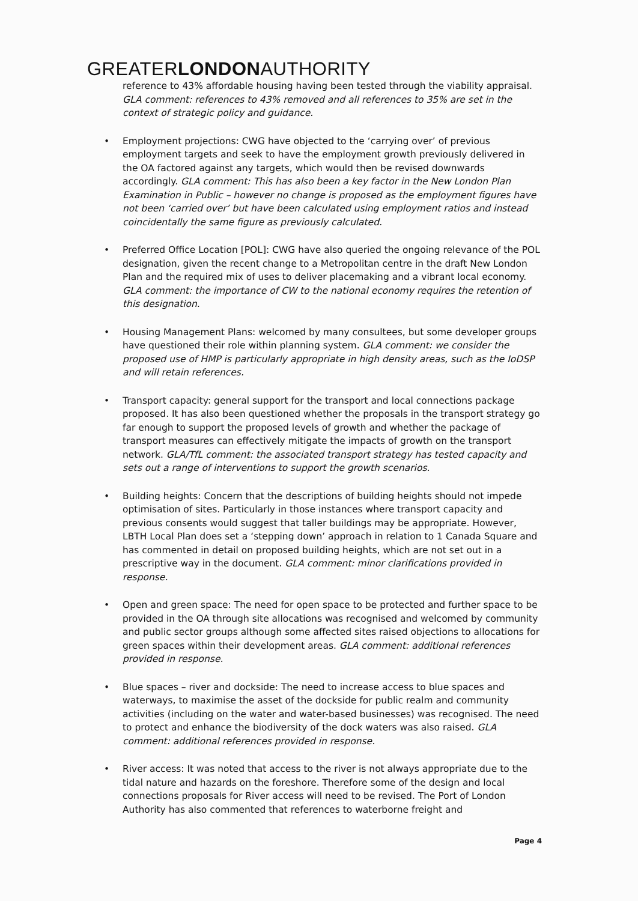GREATERLONDONAUTHORITY
reference to 43% affordable housing having been tested through the viability appraisal. GLA comment: references to 43% removed and all references to 35% are set in the context of strategic policy and guidance.
• Employment projections: CWG have objected to the ‘carrying over’ of previous employment targets and seek to have the employment growth previously delivered in the OA factored against any targets, which would then be revised downwards accordingly. GLA comment: This has also been a key factor in the New London Plan Examination in Public – however no change is proposed as the employment figures have not been ‘carried over’ but have been calculated using employment ratios and instead coincidentally the same figure as previously calculated.
• Preferred Office Location [POL]: CWG have also queried the ongoing relevance of the POL designation, given the recent change to a Metropolitan centre in the draft New London Plan and the required mix of uses to deliver placemaking and a vibrant local economy. GLA comment: the importance of CW to the national economy requires the retention of this designation.
• Housing Management Plans: welcomed by many consultees, but some developer groups have questioned their role within planning system. GLA comment: we consider the proposed use of HMP is particularly appropriate in high density areas, such as the IoDSP and will retain references.
• Transport capacity: general support for the transport and local connections package proposed. It has also been questioned whether the proposals in the transport strategy go far enough to support the proposed levels of growth and whether the package of transport measures can effectively mitigate the impacts of growth on the transport network. GLA/TfL comment: the associated transport strategy has tested capacity and sets out a range of interventions to support the growth scenarios.
• Building heights: Concern that the descriptions of building heights should not impede optimisation of sites. Particularly in those instances where transport capacity and previous consents would suggest that taller buildings may be appropriate. However, LBTH Local Plan does set a ‘stepping down’ approach in relation to 1 Canada Square and has commented in detail on proposed building heights, which are not set out in a prescriptive way in the document. GLA comment: minor clarifications provided in response.
• Open and green space: The need for open space to be protected and further space to be provided in the OA through site allocations was recognised and welcomed by community and public sector groups although some affected sites raised objections to allocations for green spaces within their development areas. GLA comment: additional references provided in response.
• Blue spaces – river and dockside: The need to increase access to blue spaces and waterways, to maximise the asset of the dockside for public realm and community activities (including on the water and water-based businesses) was recognised. The need to protect and enhance the biodiversity of the dock waters was also raised. GLA comment: additional references provided in response.
• River access: It was noted that access to the river is not always appropriate due to the tidal nature and hazards on the foreshore. Therefore some of the design and local connections proposals for River access will need to be revised. The Port of London Authority has also commented that references to waterborne freight and
Page 4